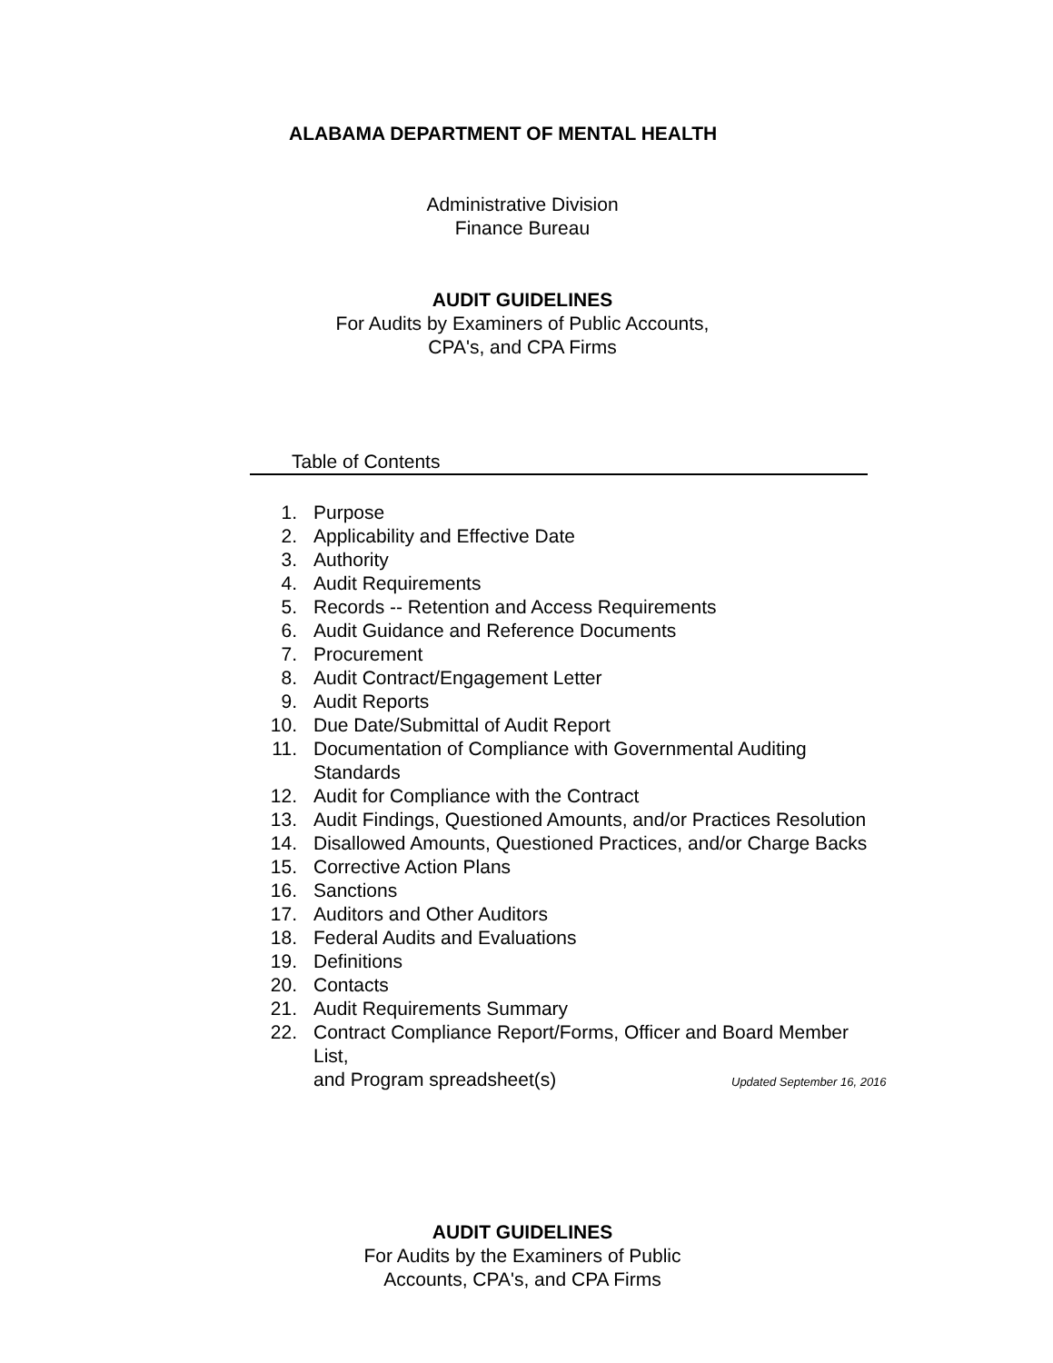ALABAMA DEPARTMENT OF MENTAL HEALTH
Administrative Division
Finance Bureau
AUDIT GUIDELINES
For Audits by Examiners of Public Accounts,
CPA's, and CPA Firms
Table of Contents
1. Purpose
2. Applicability and Effective Date
3. Authority
4. Audit Requirements
5. Records -- Retention and Access Requirements
6. Audit Guidance and Reference Documents
7. Procurement
8. Audit Contract/Engagement Letter
9. Audit Reports
10. Due Date/Submittal of Audit Report
11. Documentation of Compliance with Governmental Auditing Standards
12. Audit for Compliance with the Contract
13. Audit Findings, Questioned Amounts, and/or Practices Resolution
14. Disallowed Amounts, Questioned Practices, and/or Charge Backs
15. Corrective Action Plans
16. Sanctions
17. Auditors and Other Auditors
18. Federal Audits and Evaluations
19. Definitions
20. Contacts
21. Audit Requirements Summary
22. Contract Compliance Report/Forms, Officer and Board Member List,
and Program spreadsheet(s)
Updated September 16, 2016
AUDIT GUIDELINES
For Audits by the Examiners of Public
Accounts, CPA's, and CPA Firms